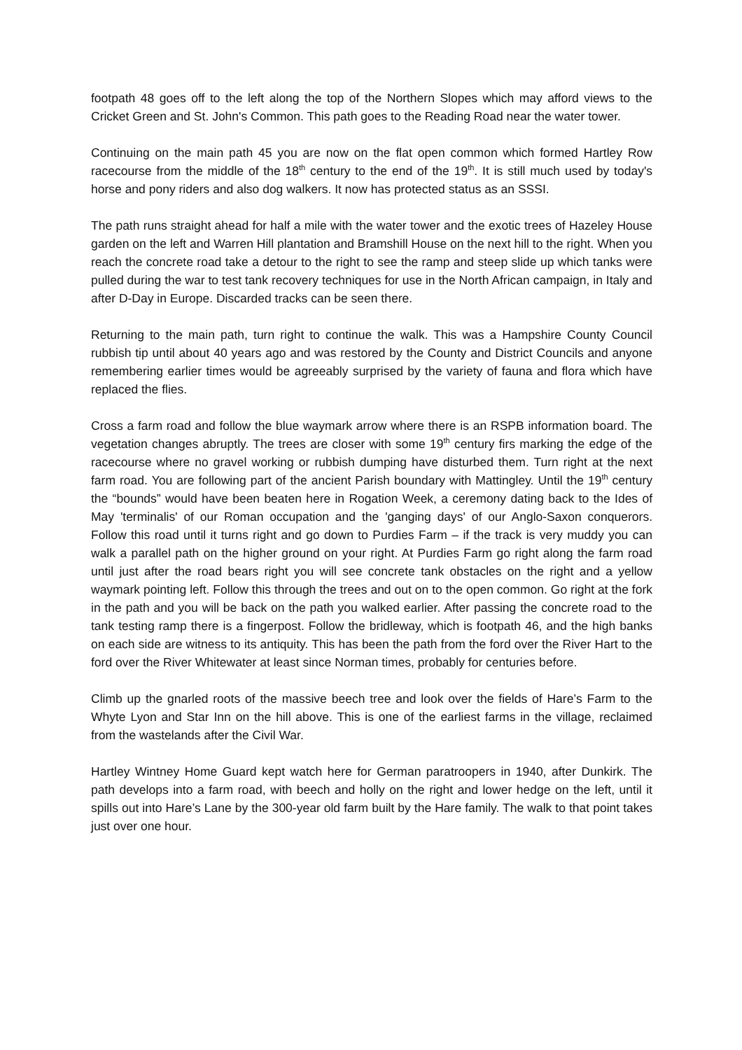footpath 48 goes off to the left along the top of the Northern Slopes which may afford views to the Cricket Green and St. John's Common. This path goes to the Reading Road near the water tower.
Continuing on the main path 45 you are now on the flat open common which formed Hartley Row racecourse from the middle of the 18<sup>th</sup> century to the end of the 19<sup>th</sup>. It is still much used by today's horse and pony riders and also dog walkers. It now has protected status as an SSSI.
The path runs straight ahead for half a mile with the water tower and the exotic trees of Hazeley House garden on the left and Warren Hill plantation and Bramshill House on the next hill to the right. When you reach the concrete road take a detour to the right to see the ramp and steep slide up which tanks were pulled during the war to test tank recovery techniques for use in the North African campaign, in Italy and after D-Day in Europe. Discarded tracks can be seen there.
Returning to the main path, turn right to continue the walk. This was a Hampshire County Council rubbish tip until about 40 years ago and was restored by the County and District Councils and anyone remembering earlier times would be agreeably surprised by the variety of fauna and flora which have replaced the flies.
Cross a farm road and follow the blue waymark arrow where there is an RSPB information board. The vegetation changes abruptly. The trees are closer with some 19<sup>th</sup> century firs marking the edge of the racecourse where no gravel working or rubbish dumping have disturbed them. Turn right at the next farm road. You are following part of the ancient Parish boundary with Mattingley. Until the 19<sup>th</sup> century the “bounds” would have been beaten here in Rogation Week, a ceremony dating back to the Ides of May 'terminalis' of our Roman occupation and the 'ganging days' of our Anglo-Saxon conquerors. Follow this road until it turns right and go down to Purdies Farm – if the track is very muddy you can walk a parallel path on the higher ground on your right. At Purdies Farm go right along the farm road until just after the road bears right you will see concrete tank obstacles on the right and a yellow waymark pointing left. Follow this through the trees and out on to the open common. Go right at the fork in the path and you will be back on the path you walked earlier. After passing the concrete road to the tank testing ramp there is a fingerpost. Follow the bridleway, which is footpath 46, and the high banks on each side are witness to its antiquity. This has been the path from the ford over the River Hart to the ford over the River Whitewater at least since Norman times, probably for centuries before.
Climb up the gnarled roots of the massive beech tree and look over the fields of Hare’s Farm to the Whyte Lyon and Star Inn on the hill above. This is one of the earliest farms in the village, reclaimed from the wastelands after the Civil War.
Hartley Wintney Home Guard kept watch here for German paratroopers in 1940, after Dunkirk. The path develops into a farm road, with beech and holly on the right and lower hedge on the left, until it spills out into Hare’s Lane by the 300-year old farm built by the Hare family. The walk to that point takes just over one hour.